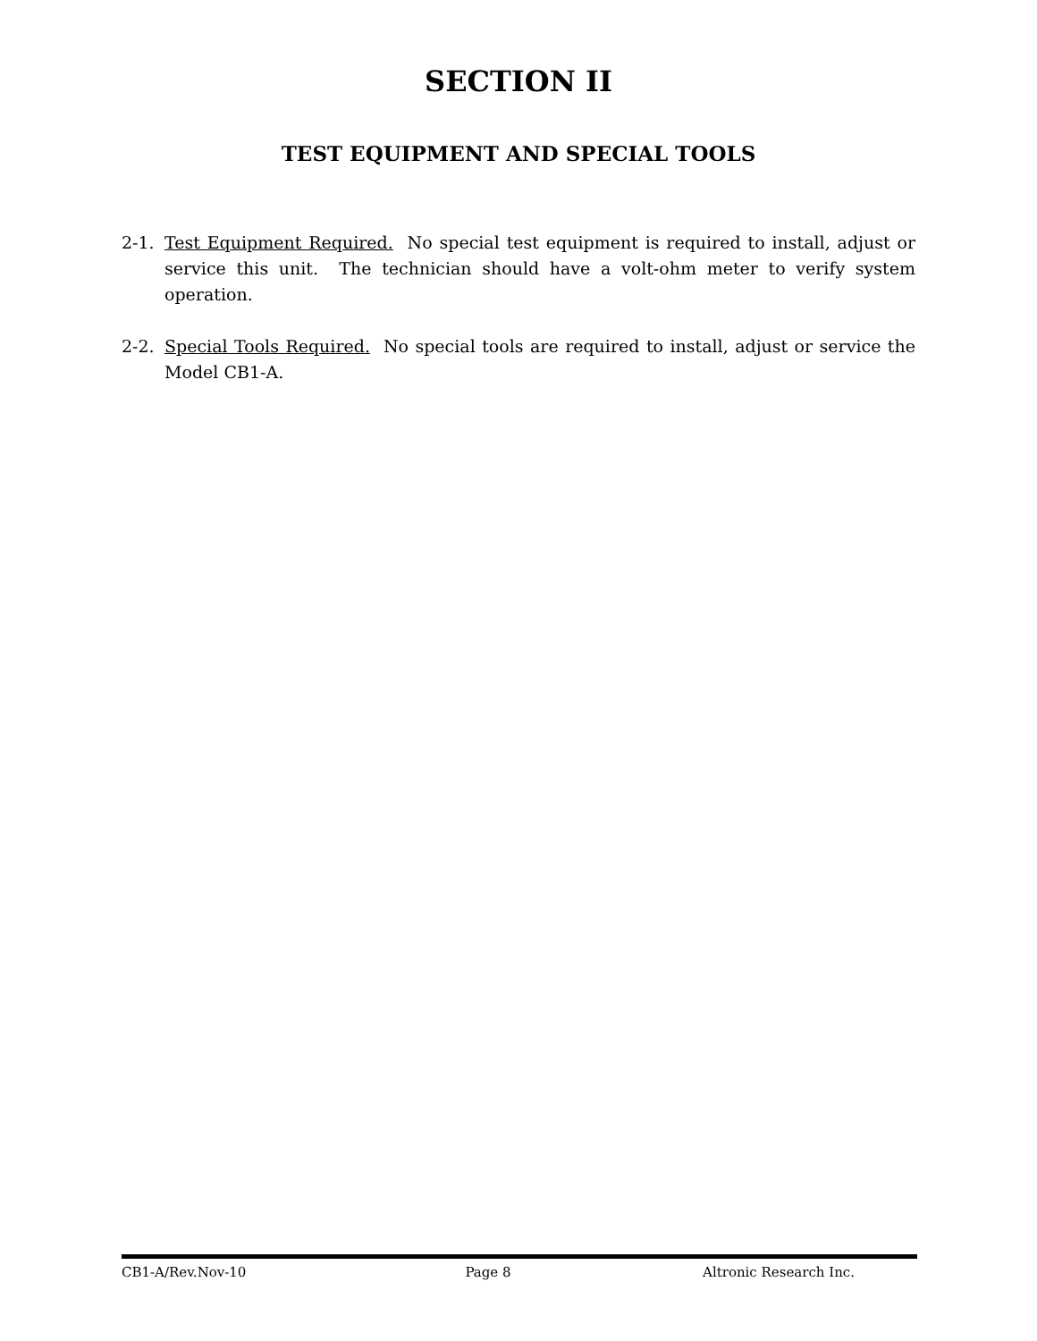SECTION II
TEST EQUIPMENT AND SPECIAL TOOLS
2-1. Test Equipment Required. No special test equipment is required to install, adjust or service this unit. The technician should have a volt-ohm meter to verify system operation.
2-2. Special Tools Required. No special tools are required to install, adjust or service the Model CB1-A.
CB1-A/Rev.Nov-10 Page 8 Altronic Research Inc.